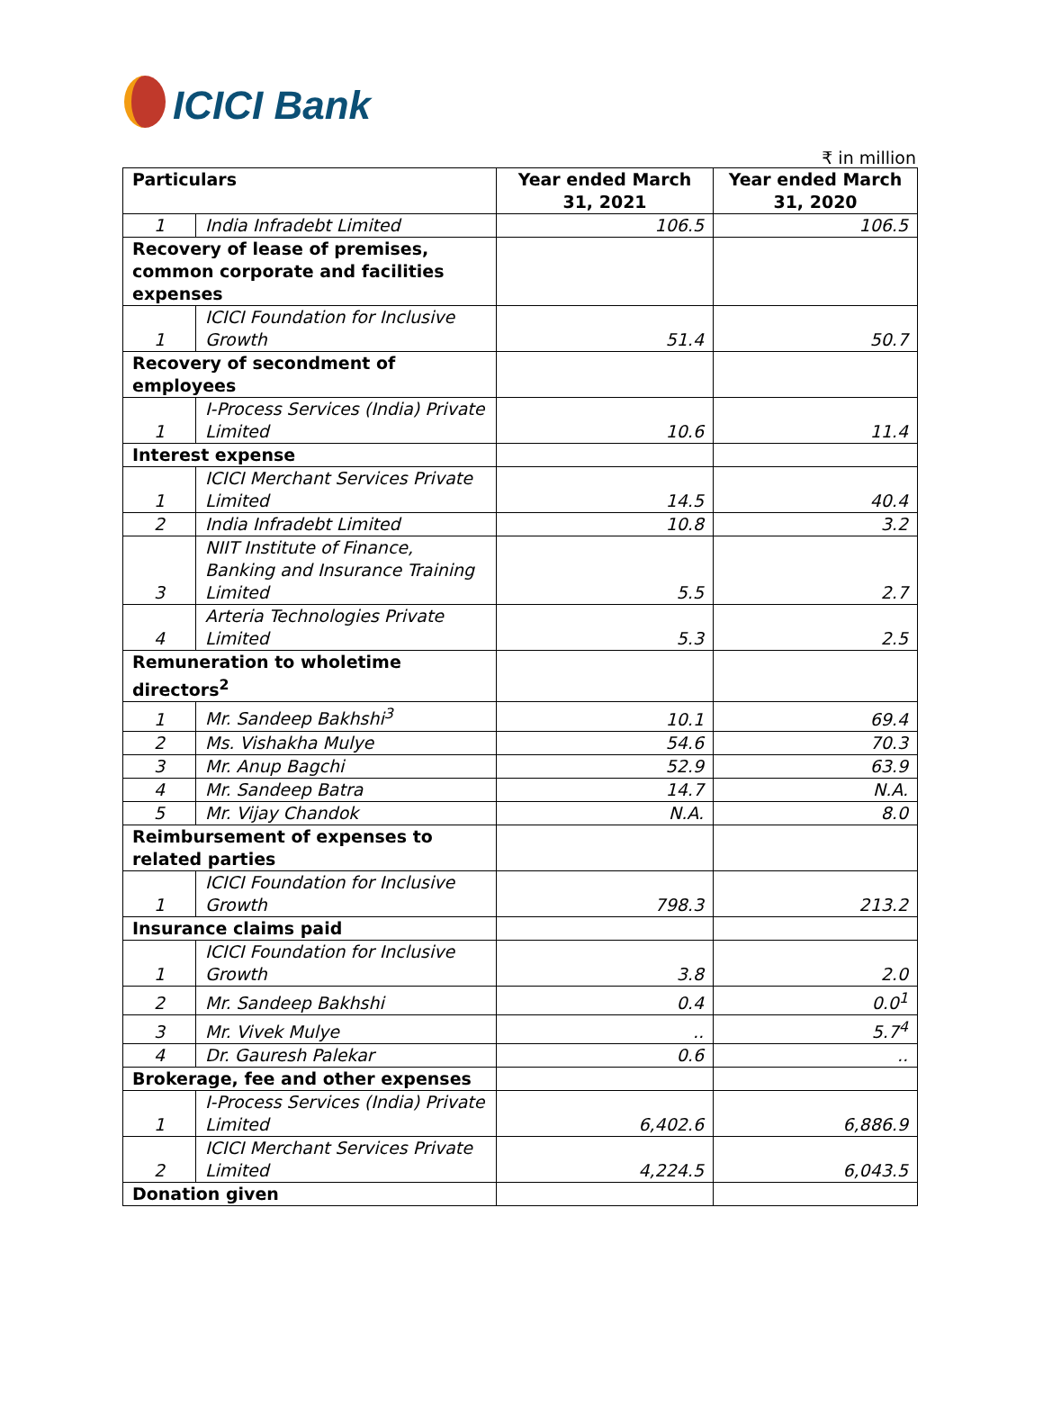ICICI Bank
₹ in million
| Particulars | | Year ended March 31, 2021 | Year ended March 31, 2020 |
| --- | --- | --- | --- |
| 1 | India Infradebt Limited | 106.5 | 106.5 |
| Recovery of lease of premises, common corporate and facilities expenses | | | |
| 1 | ICICI Foundation for Inclusive Growth | 51.4 | 50.7 |
| Recovery of secondment of employees | | | |
| 1 | I-Process Services (India) Private Limited | 10.6 | 11.4 |
| Interest expense | | | |
| 1 | ICICI Merchant Services Private Limited | 14.5 | 40.4 |
| 2 | India Infradebt Limited | 10.8 | 3.2 |
| 3 | NIIT Institute of Finance, Banking and Insurance Training Limited | 5.5 | 2.7 |
| 4 | Arteria Technologies Private Limited | 5.3 | 2.5 |
| Remuneration to wholetime directors<sup>2</sup> | | | |
| 1 | Mr. Sandeep Bakhshi<sup>3</sup> | 10.1 | 69.4 |
| 2 | Ms. Vishakha Mulye | 54.6 | 70.3 |
| 3 | Mr. Anup Bagchi | 52.9 | 63.9 |
| 4 | Mr. Sandeep Batra | 14.7 | N.A. |
| 5 | Mr. Vijay Chandok | N.A. | 8.0 |
| Reimbursement of expenses to related parties | | | |
| 1 | ICICI Foundation for Inclusive Growth | 798.3 | 213.2 |
| Insurance claims paid | | | |
| 1 | ICICI Foundation for Inclusive Growth | 3.8 | 2.0 |
| 2 | Mr. Sandeep Bakhshi | 0.4 | 0.0<sup>1</sup> |
| 3 | Mr. Vivek Mulye | .. | 5.7<sup>4</sup> |
| 4 | Dr. Gauresh Palekar | 0.6 | .. |
| Brokerage, fee and other expenses | | | |
| 1 | I-Process Services (India) Private Limited | 6,402.6 | 6,886.9 |
| 2 | ICICI Merchant Services Private Limited | 4,224.5 | 6,043.5 |
| Donation given | | | |